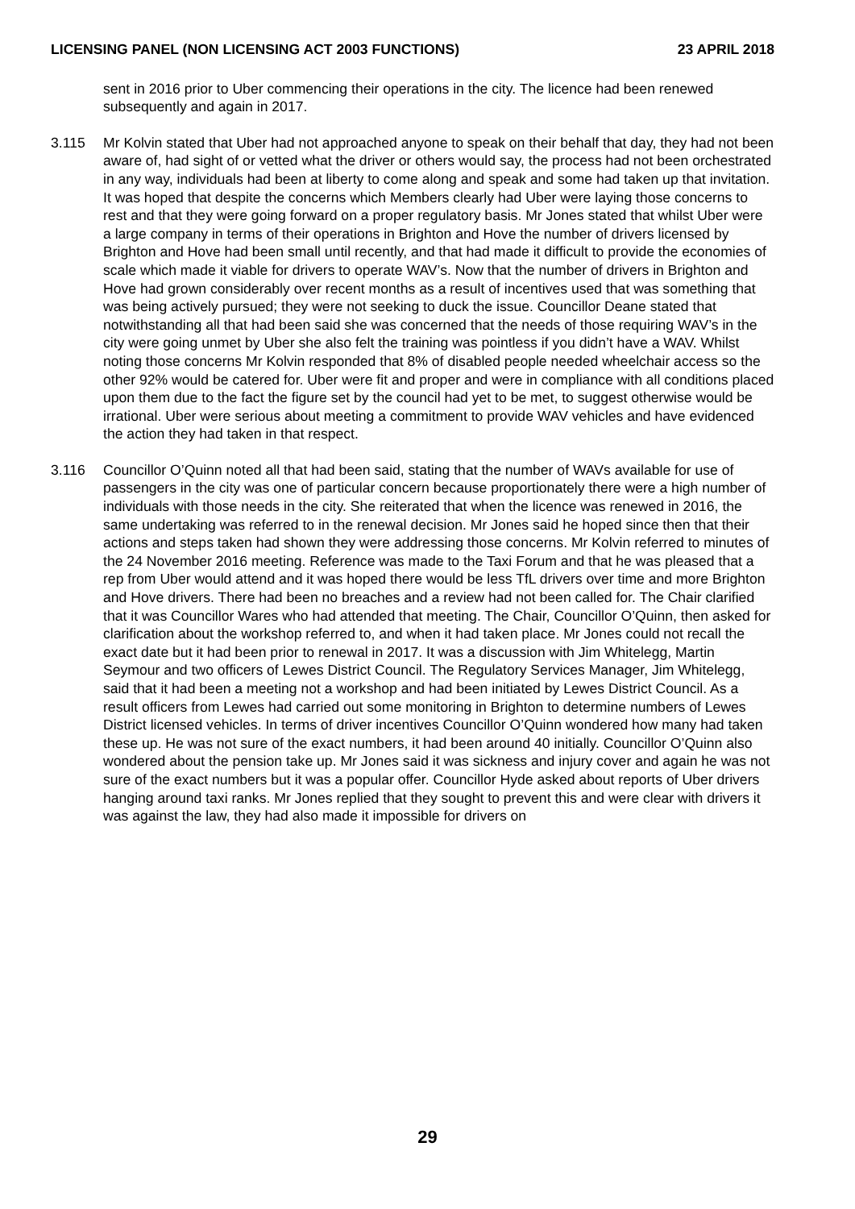LICENSING PANEL (NON LICENSING ACT 2003 FUNCTIONS) 23 APRIL 2018
sent in 2016 prior to Uber commencing their operations in the city. The licence had been renewed subsequently and again in 2017.
3.115 Mr Kolvin stated that Uber had not approached anyone to speak on their behalf that day, they had not been aware of, had sight of or vetted what the driver or others would say, the process had not been orchestrated in any way, individuals had been at liberty to come along and speak and some had taken up that invitation. It was hoped that despite the concerns which Members clearly had Uber were laying those concerns to rest and that they were going forward on a proper regulatory basis. Mr Jones stated that whilst Uber were a large company in terms of their operations in Brighton and Hove the number of drivers licensed by Brighton and Hove had been small until recently, and that had made it difficult to provide the economies of scale which made it viable for drivers to operate WAV’s. Now that the number of drivers in Brighton and Hove had grown considerably over recent months as a result of incentives used that was something that was being actively pursued; they were not seeking to duck the issue. Councillor Deane stated that notwithstanding all that had been said she was concerned that the needs of those requiring WAV’s in the city were going unmet by Uber she also felt the training was pointless if you didn’t have a WAV. Whilst noting those concerns Mr Kolvin responded that 8% of disabled people needed wheelchair access so the other 92% would be catered for. Uber were fit and proper and were in compliance with all conditions placed upon them due to the fact the figure set by the council had yet to be met, to suggest otherwise would be irrational. Uber were serious about meeting a commitment to provide WAV vehicles and have evidenced the action they had taken in that respect.
3.116 Councillor O’Quinn noted all that had been said, stating that the number of WAVs available for use of passengers in the city was one of particular concern because proportionately there were a high number of individuals with those needs in the city. She reiterated that when the licence was renewed in 2016, the same undertaking was referred to in the renewal decision. Mr Jones said he hoped since then that their actions and steps taken had shown they were addressing those concerns. Mr Kolvin referred to minutes of the 24 November 2016 meeting. Reference was made to the Taxi Forum and that he was pleased that a rep from Uber would attend and it was hoped there would be less TfL drivers over time and more Brighton and Hove drivers. There had been no breaches and a review had not been called for. The Chair clarified that it was Councillor Wares who had attended that meeting. The Chair, Councillor O’Quinn, then asked for clarification about the workshop referred to, and when it had taken place. Mr Jones could not recall the exact date but it had been prior to renewal in 2017. It was a discussion with Jim Whitelegg, Martin Seymour and two officers of Lewes District Council. The Regulatory Services Manager, Jim Whitelegg, said that it had been a meeting not a workshop and had been initiated by Lewes District Council. As a result officers from Lewes had carried out some monitoring in Brighton to determine numbers of Lewes District licensed vehicles. In terms of driver incentives Councillor O’Quinn wondered how many had taken these up. He was not sure of the exact numbers, it had been around 40 initially. Councillor O’Quinn also wondered about the pension take up. Mr Jones said it was sickness and injury cover and again he was not sure of the exact numbers but it was a popular offer. Councillor Hyde asked about reports of Uber drivers hanging around taxi ranks. Mr Jones replied that they sought to prevent this and were clear with drivers it was against the law, they had also made it impossible for drivers on
29